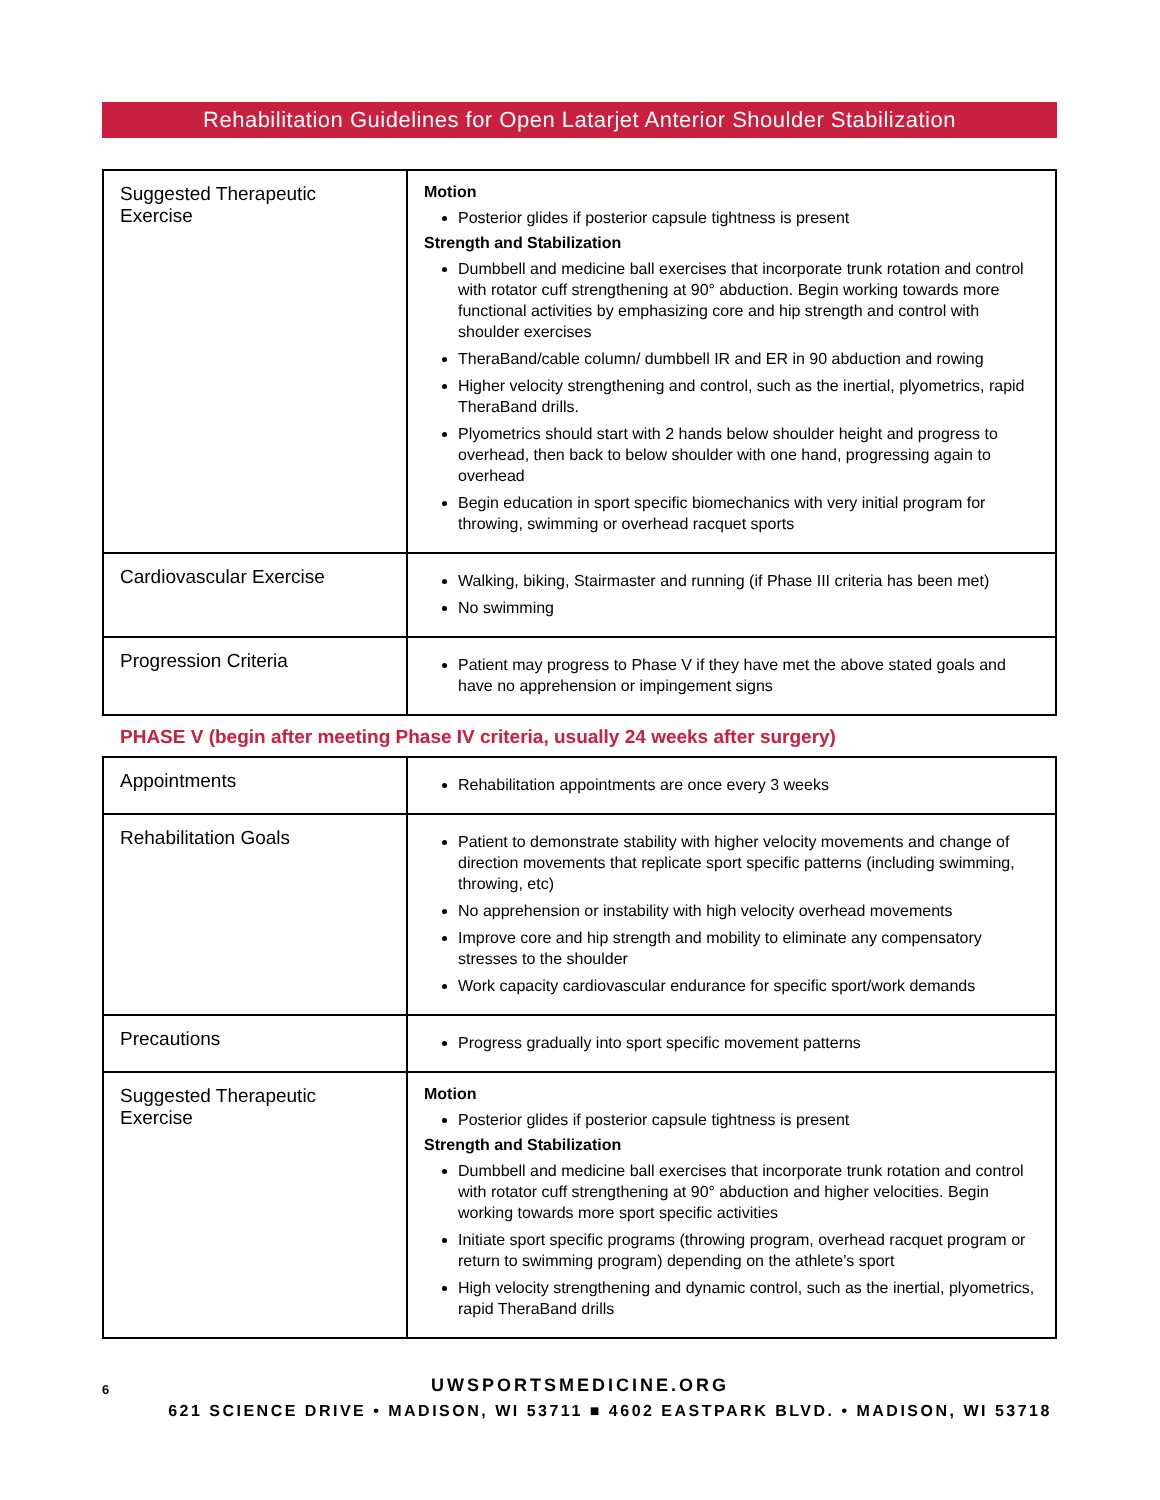Rehabilitation Guidelines for Open Latarjet Anterior Shoulder Stabilization
| Suggested Therapeutic Exercise | Motion Posterior glides if posterior capsule tightness is present Strength and Stabilization Dumbbell and medicine ball exercises that incorporate trunk rotation and control with rotator cuff strengthening at 90° abduction. Begin working towards more functional activities by emphasizing core and hip strength and control with shoulder exercises TheraBand/cable column/ dumbbell IR and ER in 90 abduction and rowing Higher velocity strengthening and control, such as the inertial, plyometrics, rapid TheraBand drills. Plyometrics should start with 2 hands below shoulder height and progress to overhead, then back to below shoulder with one hand, progressing again to overhead Begin education in sport specific biomechanics with very initial program for throwing, swimming or overhead racquet sports |
| Cardiovascular Exercise | Walking, biking, Stairmaster and running (if Phase III criteria has been met) No swimming |
| Progression Criteria | Patient may progress to Phase V if they have met the above stated goals and have no apprehension or impingement signs |
PHASE V (begin after meeting Phase IV criteria, usually 24 weeks after surgery)
| Appointments | Rehabilitation appointments are once every 3 weeks |
| Rehabilitation Goals | Patient to demonstrate stability with higher velocity movements and change of direction movements that replicate sport specific patterns (including swimming, throwing, etc) No apprehension or instability with high velocity overhead movements Improve core and hip strength and mobility to eliminate any compensatory stresses to the shoulder Work capacity cardiovascular endurance for specific sport/work demands |
| Precautions | Progress gradually into sport specific movement patterns |
| Suggested Therapeutic Exercise | Motion Posterior glides if posterior capsule tightness is present Strength and Stabilization Dumbbell and medicine ball exercises that incorporate trunk rotation and control with rotator cuff strengthening at 90° abduction and higher velocities. Begin working towards more sport specific activities Initiate sport specific programs (throwing program, overhead racquet program or return to swimming program) depending on the athlete’s sport High velocity strengthening and dynamic control, such as the inertial, plyometrics, rapid TheraBand drills |
6
UWSPORTSMEDICINE.ORG
621 SCIENCE DRIVE • MADISON, WI 53711 ■ 4602 EASTPARK BLVD. • MADISON, WI 53718